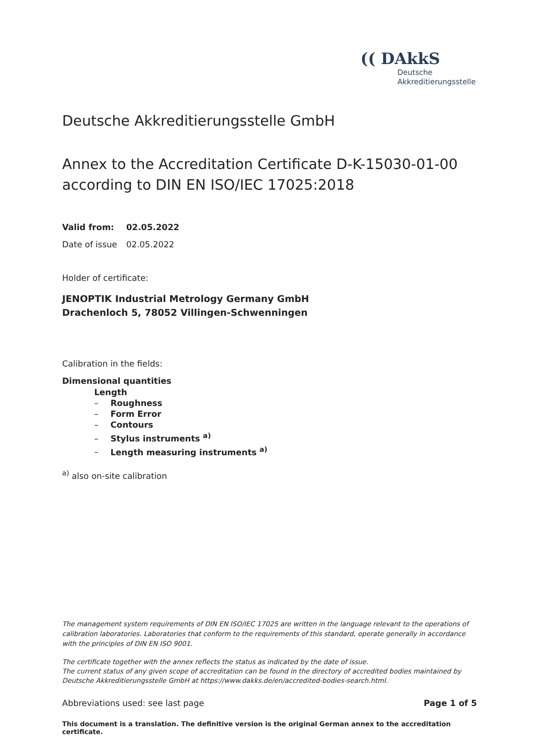(( DAkkS
Deutsche
Akkreditierungsstelle
Deutsche Akkreditierungsstelle GmbH
Annex to the Accreditation Certificate D-K-15030-01-00
according to DIN EN ISO/IEC 17025:2018
Valid from: 02.05.2022
Date of issue 02.05.2022
Holder of certificate:
JENOPTIK Industrial Metrology Germany GmbH
Drachenloch 5, 78052 Villingen-Schwenningen
Calibration in the fields:
Dimensional quantities
Length
– Roughness
– Form Error
– Contours
– Stylus instruments <sup>a)</sup>
– Length measuring instruments <sup>a)</sup>
<sup>a)</sup> also on-site calibration
The management system requirements of DIN EN ISO/IEC 17025 are written in the language relevant to the operations of calibration laboratories. Laboratories that conform to the requirements of this standard, operate generally in accordance with the principles of DIN EN ISO 9001.
The certificate together with the annex reflects the status as indicated by the date of issue.
The current status of any given scope of accreditation can be found in the directory of accredited bodies maintained by Deutsche Akkreditierungsstelle GmbH at https://www.dakks.de/en/accredited-bodies-search.html.
Abbreviations used: see last page Page 1 of 5
This document is a translation. The definitive version is the original German annex to the accreditation certificate.